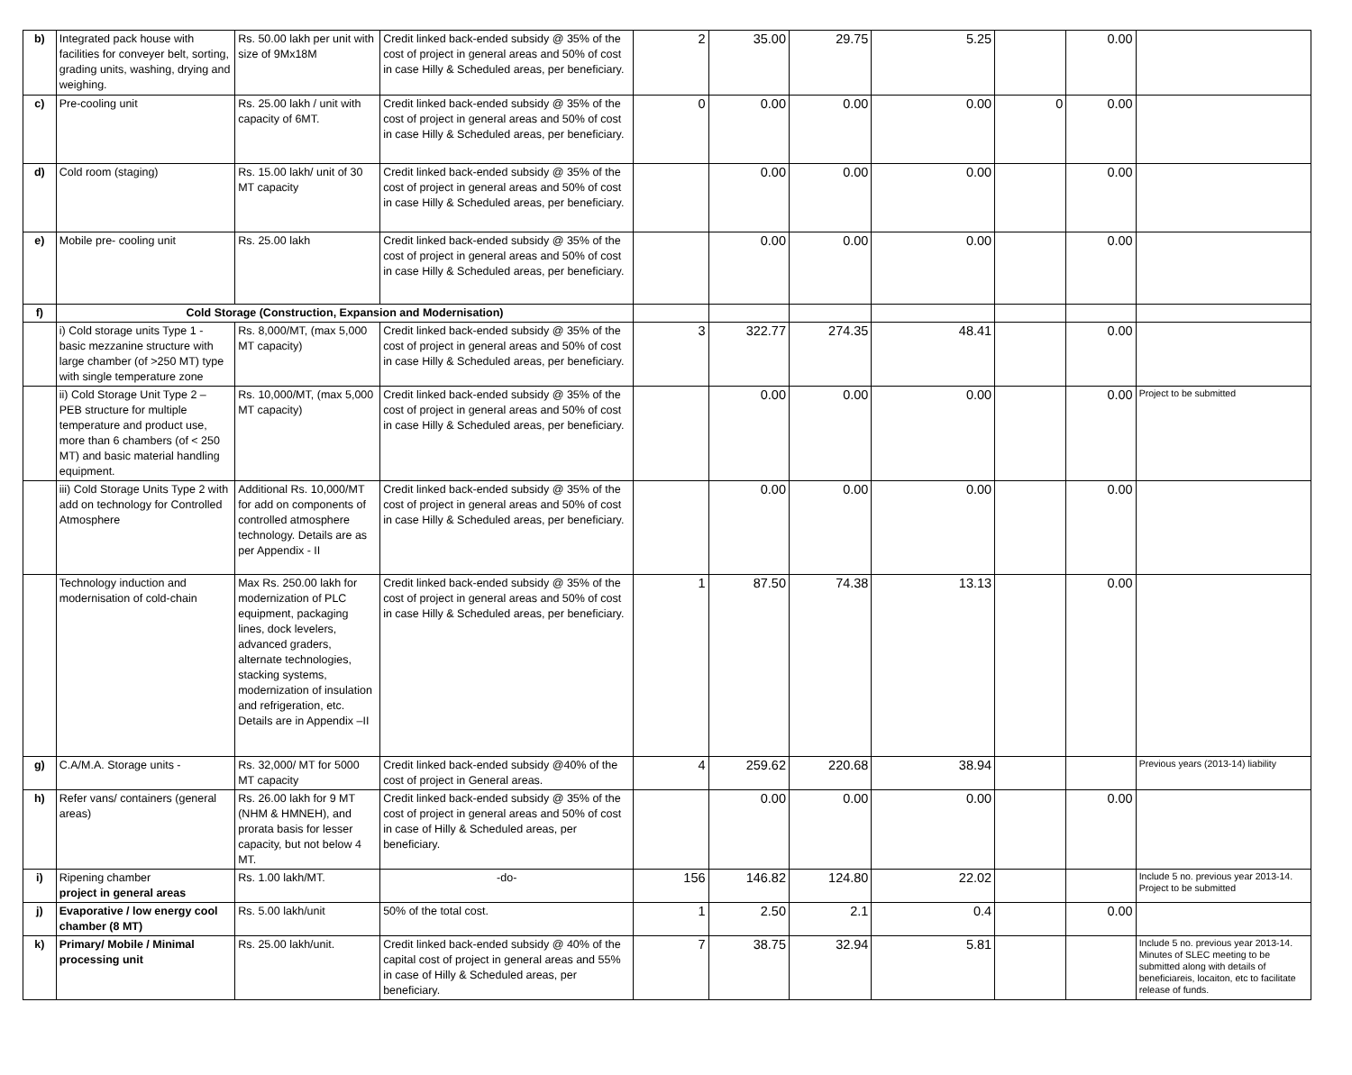| b) | Integrated pack house with facilities for conveyer belt, sorting, grading units, washing, drying and weighing. | Rs. 50.00 lakh per unit with size of 9Mx18M | Credit linked back-ended subsidy @ 35% of the cost of project in general areas and 50% of cost in case Hilly & Scheduled areas, per beneficiary. | 2 | 35.00 | 29.75 | 5.25 | | 0.00 | |
| c) | Pre-cooling unit | Rs. 25.00 lakh / unit with capacity of 6MT. | Credit linked back-ended subsidy @ 35% of the cost of project in general areas and 50% of cost in case Hilly & Scheduled areas, per beneficiary. | 0 | 0.00 | 0.00 | 0.00 | 0 | 0.00 | |
| d) | Cold room (staging) | Rs. 15.00 lakh/ unit of 30 MT capacity | Credit linked back-ended subsidy @ 35% of the cost of project in general areas and 50% of cost in case Hilly & Scheduled areas, per beneficiary. | | 0.00 | 0.00 | 0.00 | | 0.00 | |
| e) | Mobile pre- cooling unit | Rs. 25.00 lakh | Credit linked back-ended subsidy @ 35% of the cost of project in general areas and 50% of cost in case Hilly & Scheduled areas, per beneficiary. | | 0.00 | 0.00 | 0.00 | | 0.00 | |
| f) | Cold Storage (Construction, Expansion and Modernisation) | | | | | | | | | |
| | i) Cold storage units Type 1 - basic mezzanine structure with large chamber (of >250 MT) type with single temperature zone | Rs. 8,000/MT, (max 5,000 MT capacity) | Credit linked back-ended subsidy @ 35% of the cost of project in general areas and 50% of cost in case Hilly & Scheduled areas, per beneficiary. | 3 | 322.77 | 274.35 | 48.41 | | 0.00 | |
| | ii) Cold Storage Unit Type 2 – PEB structure for multiple temperature and product use, more than 6 chambers (of < 250 MT) and basic material handling equipment. | Rs. 10,000/MT, (max 5,000 MT capacity) | Credit linked back-ended subsidy @ 35% of the cost of project in general areas and 50% of cost in case Hilly & Scheduled areas, per beneficiary. | | 0.00 | 0.00 | 0.00 | | 0.00 | Project to be submitted |
| | iii) Cold Storage Units Type 2 with add on technology for Controlled Atmosphere | Additional Rs. 10,000/MT for add on components of controlled atmosphere technology. Details are as per Appendix - II | Credit linked back-ended subsidy @ 35% of the cost of project in general areas and 50% of cost in case Hilly & Scheduled areas, per beneficiary. | | 0.00 | 0.00 | 0.00 | | 0.00 | |
| | Technology induction and modernisation of cold-chain | Max Rs. 250.00 lakh for modernization of PLC equipment, packaging lines, dock levelers, advanced graders, alternate technologies, stacking systems, modernization of insulation and refrigeration, etc. Details are in Appendix –II | Credit linked back-ended subsidy @ 35% of the cost of project in general areas and 50% of cost in case Hilly & Scheduled areas, per beneficiary. | 1 | 87.50 | 74.38 | 13.13 | | 0.00 | |
| g) | C.A/M.A. Storage units - | Rs. 32,000/ MT for 5000 MT capacity | Credit linked back-ended subsidy @40% of the cost of project in General areas. | 4 | 259.62 | 220.68 | 38.94 | | | Previous years (2013-14) liability |
| h) | Refer vans/ containers (general areas) | Rs. 26.00 lakh for 9 MT (NHM & HMNEH), and prorata basis for lesser capacity, but not below 4 MT. | Credit linked back-ended subsidy @ 35% of the cost of project in general areas and 50% of cost in case of Hilly & Scheduled areas, per beneficiary. | | 0.00 | 0.00 | 0.00 | | 0.00 | |
| i) | Ripening chamber project in general areas | Rs. 1.00 lakh/MT. | -do- | 156 | 146.82 | 124.80 | 22.02 | | | Include 5 no. previous year 2013-14. Project to be submitted |
| j) | Evaporative / low energy cool chamber (8 MT) | Rs. 5.00 lakh/unit | 50% of the total cost. | 1 | 2.50 | 2.1 | 0.4 | | 0.00 | |
| k) | Primary/ Mobile / Minimal processing unit | Rs. 25.00 lakh/unit. | Credit linked back-ended subsidy @ 40% of the capital cost of project in general areas and 55% in case of Hilly & Scheduled areas, per beneficiary. | 7 | 38.75 | 32.94 | 5.81 | | | Include 5 no. previous year 2013-14. Minutes of SLEC meeting to be submitted along with details of beneficiareis, locaiton, etc to facilitate release of funds. |